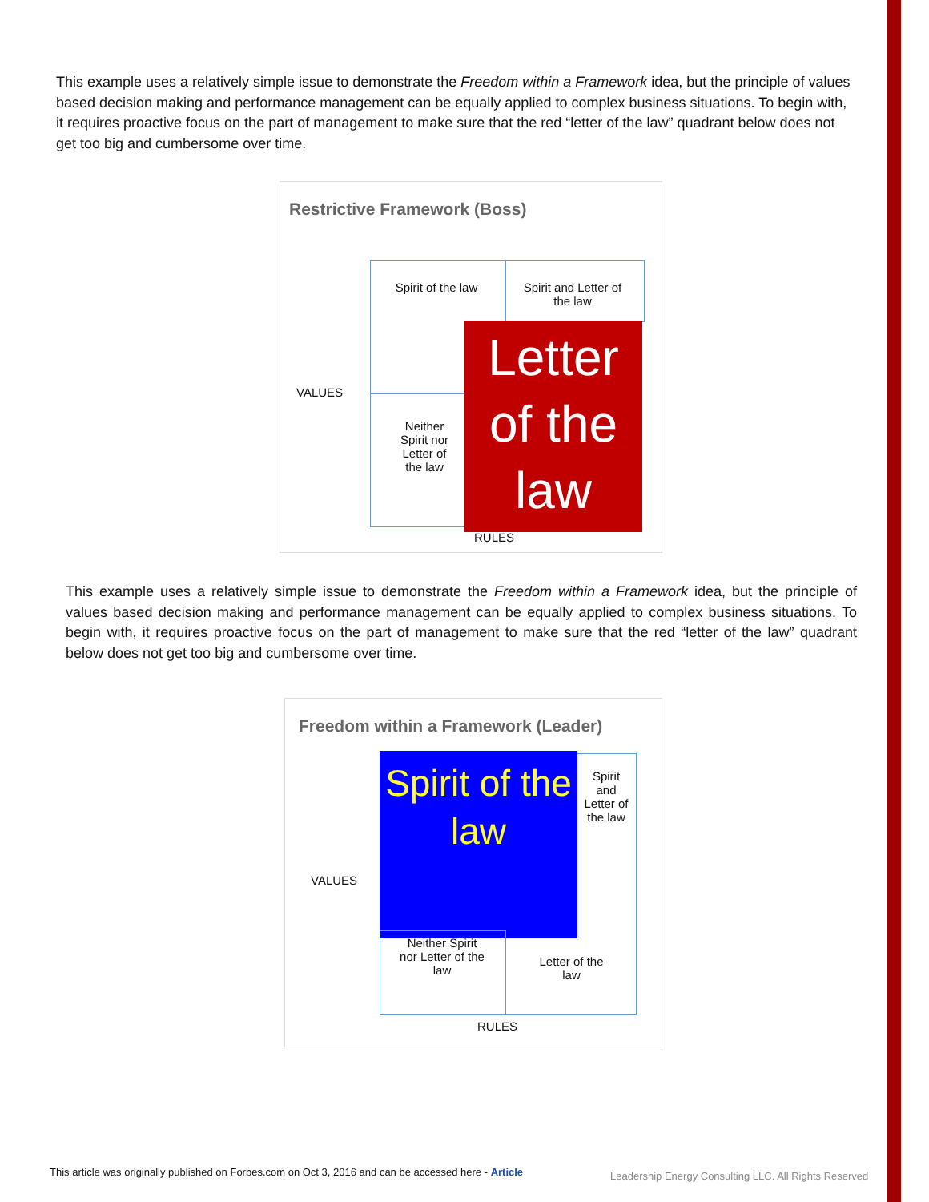This example uses a relatively simple issue to demonstrate the Freedom within a Framework idea, but the principle of values based decision making and performance management can be equally applied to complex business situations. To begin with, it requires proactive focus on the part of management to make sure that the red “letter of the law” quadrant below does not get too big and cumbersome over time.
Restrictive Framework (Boss)
Spirit of the law
Spirit and Letter of the law
Neither Spirit nor Letter of the law
Letter of the law
VALUES
RULES
This example uses a relatively simple issue to demonstrate the Freedom within a Framework idea, but the principle of values based decision making and performance management can be equally applied to complex business situations. To begin with, it requires proactive focus on the part of management to make sure that the red “letter of the law” quadrant below does not get too big and cumbersome over time.
Freedom within a Framework (Leader)
Spirit of the law
Spirit and Letter of the law
Neither Spirit nor Letter of the law
Letter of the law
VALUES
RULES
This article was originally published on Forbes.com on Oct 3, 2016 and can be accessed here - Article
Leadership Energy Consulting LLC. All Rights Reserved